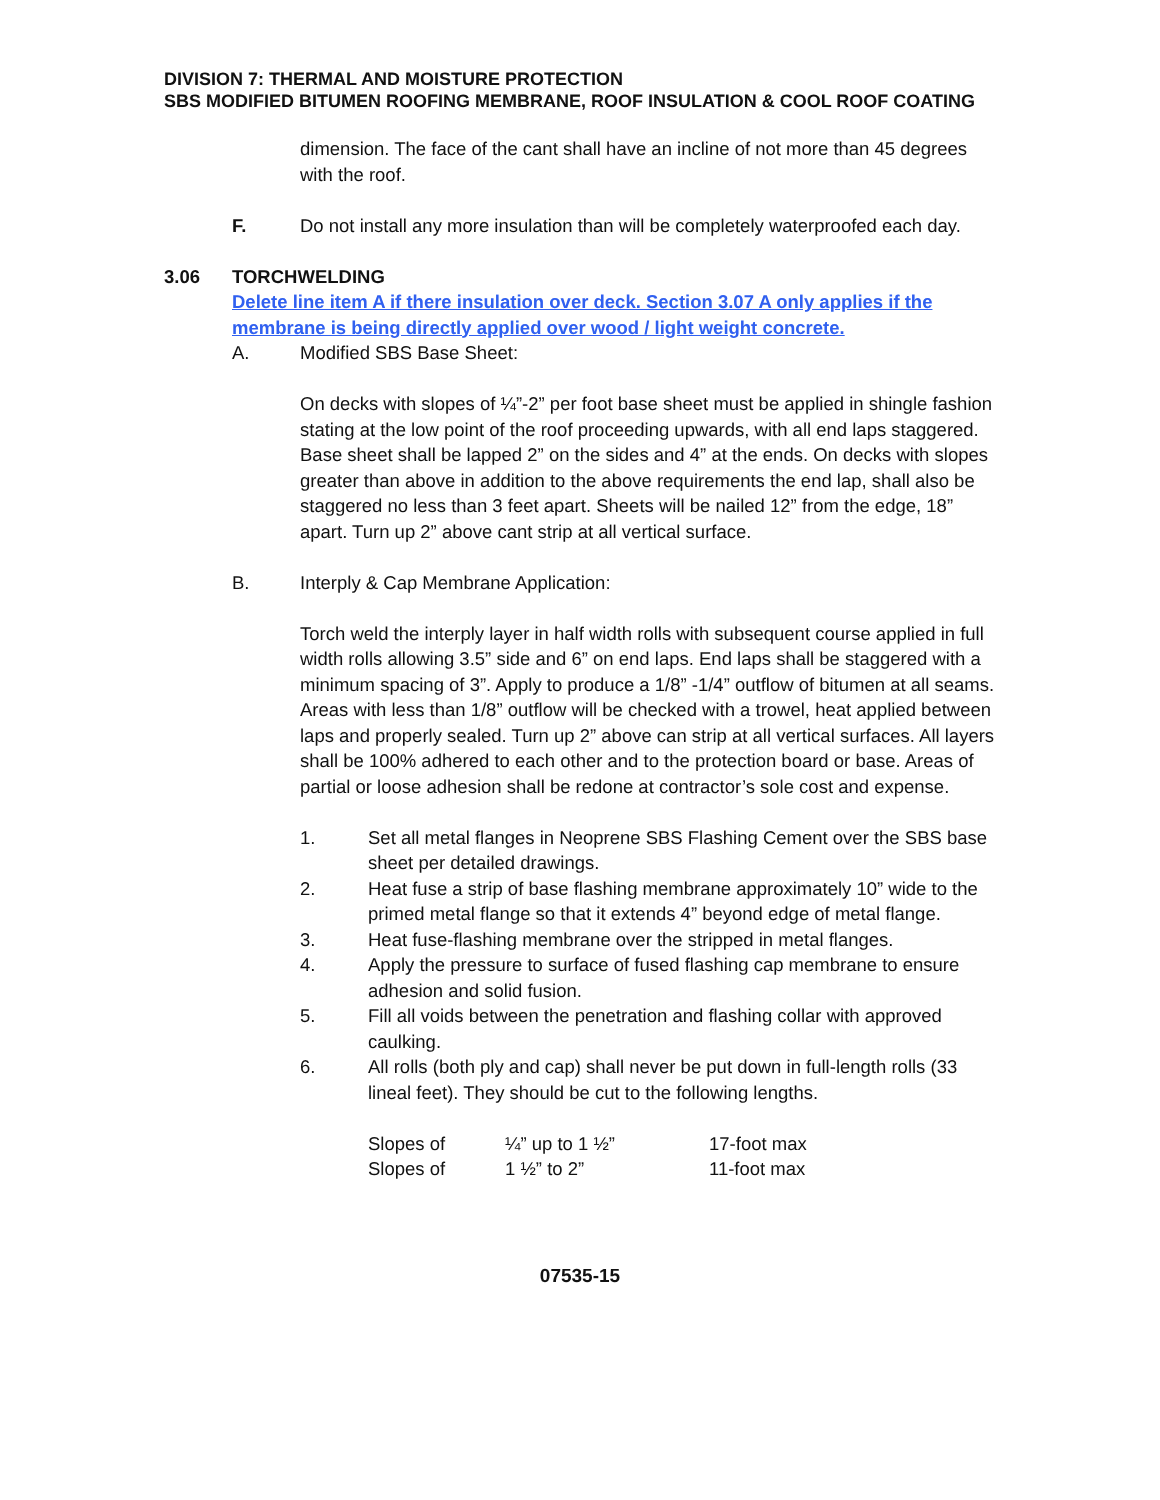DIVISION 7: THERMAL AND MOISTURE PROTECTION
SBS MODIFIED BITUMEN ROOFING MEMBRANE, ROOF INSULATION & COOL ROOF COATING
dimension. The face of the cant shall have an incline of not more than 45 degrees with the roof.
F. Do not install any more insulation than will be completely waterproofed each day.
3.06 TORCHWELDING
Delete line item A if there insulation over deck. Section 3.07 A only applies if the membrane is being directly applied over wood / light weight concrete.
A. Modified SBS Base Sheet:
On decks with slopes of ¼”-2” per foot base sheet must be applied in shingle fashion stating at the low point of the roof proceeding upwards, with all end laps staggered. Base sheet shall be lapped 2” on the sides and 4” at the ends. On decks with slopes greater than above in addition to the above requirements the end lap, shall also be staggered no less than 3 feet apart. Sheets will be nailed 12” from the edge, 18” apart. Turn up 2” above cant strip at all vertical surface.
B. Interply & Cap Membrane Application:
Torch weld the interply layer in half width rolls with subsequent course applied in full width rolls allowing 3.5” side and 6” on end laps. End laps shall be staggered with a minimum spacing of 3”. Apply to produce a 1/8” -1/4” outflow of bitumen at all seams. Areas with less than 1/8” outflow will be checked with a trowel, heat applied between laps and properly sealed. Turn up 2” above can strip at all vertical surfaces. All layers shall be 100% adhered to each other and to the protection board or base. Areas of partial or loose adhesion shall be redone at contractor’s sole cost and expense.
1. Set all metal flanges in Neoprene SBS Flashing Cement over the SBS base sheet per detailed drawings.
2. Heat fuse a strip of base flashing membrane approximately 10” wide to the primed metal flange so that it extends 4” beyond edge of metal flange.
3. Heat fuse-flashing membrane over the stripped in metal flanges.
4. Apply the pressure to surface of fused flashing cap membrane to ensure adhesion and solid fusion.
5. Fill all voids between the penetration and flashing collar with approved caulking.
6. All rolls (both ply and cap) shall never be put down in full-length rolls (33 lineal feet). They should be cut to the following lengths.
| Slopes of | ¼” up to 1 ½” | 17-foot max |
| Slopes of | 1 ½” to 2” | 11-foot max |
07535-15